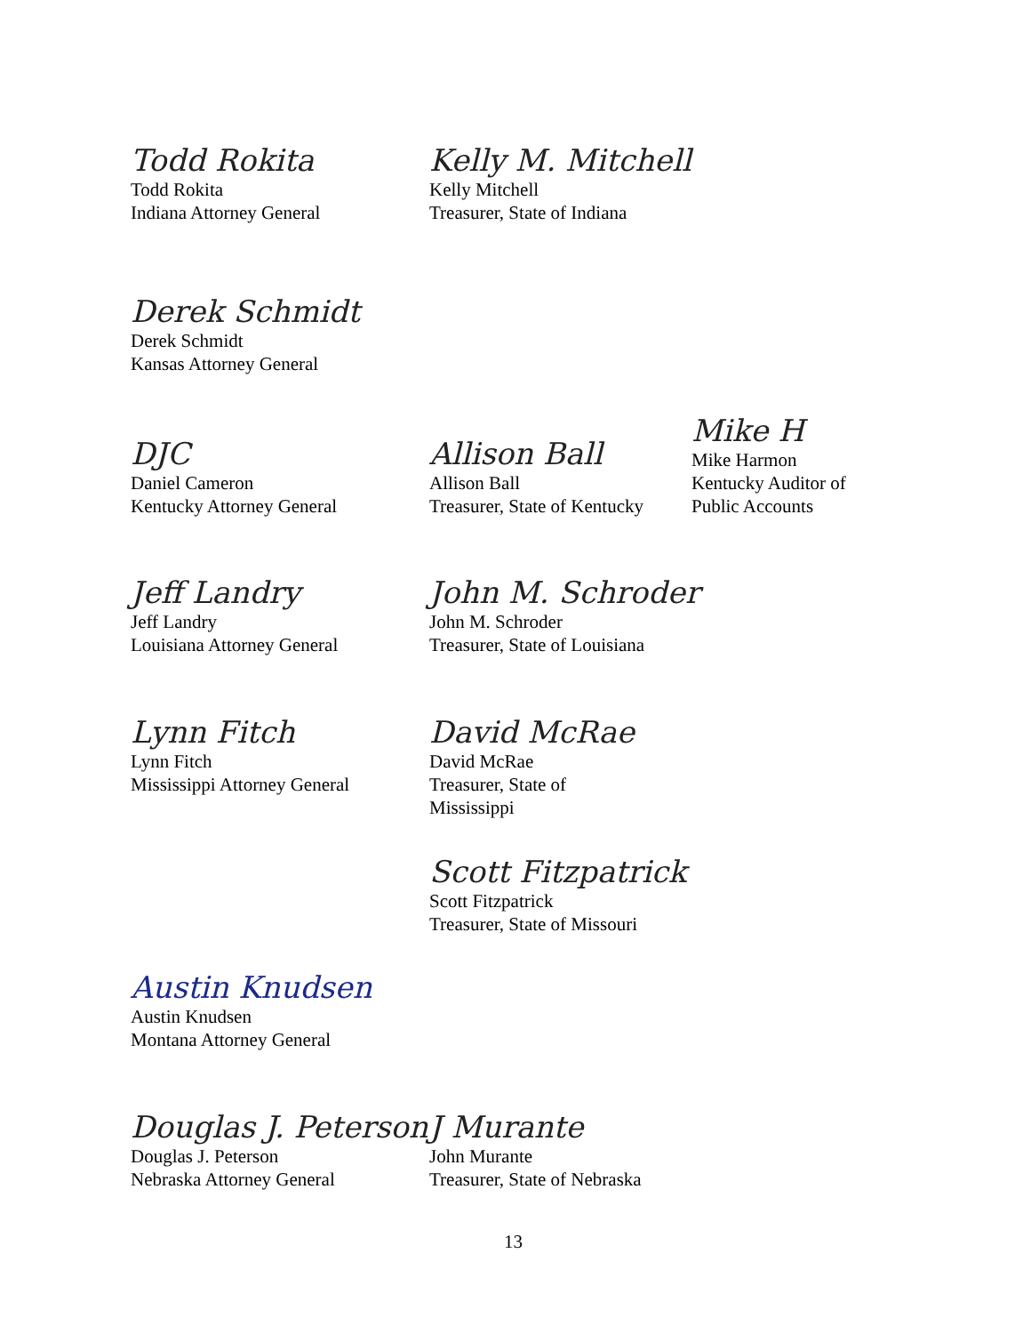Todd Rokita
Todd Rokita
Indiana Attorney General
Kelly M. Mitchell
Kelly Mitchell
Treasurer, State of Indiana
Derek Schmidt
Derek Schmidt
Kansas Attorney General
DJC
Daniel Cameron
Kentucky Attorney General
Allison Ball
Allison Ball
Treasurer, State of Kentucky
Mike H
Mike Harmon
Kentucky Auditor of
Public Accounts
Jeff Landry
Jeff Landry
Louisiana Attorney General
John M. Schroder
John M. Schroder
Treasurer, State of Louisiana
Lynn Fitch
Lynn Fitch
Mississippi Attorney General
David McRae
David McRae
Treasurer, State of
Mississippi
Scott Fitzpatrick
Scott Fitzpatrick
Treasurer, State of Missouri
Austin Knudsen
Austin Knudsen
Montana Attorney General
Douglas J. Peterson
Douglas J. Peterson
Nebraska Attorney General
J Murante
John Murante
Treasurer, State of Nebraska
13